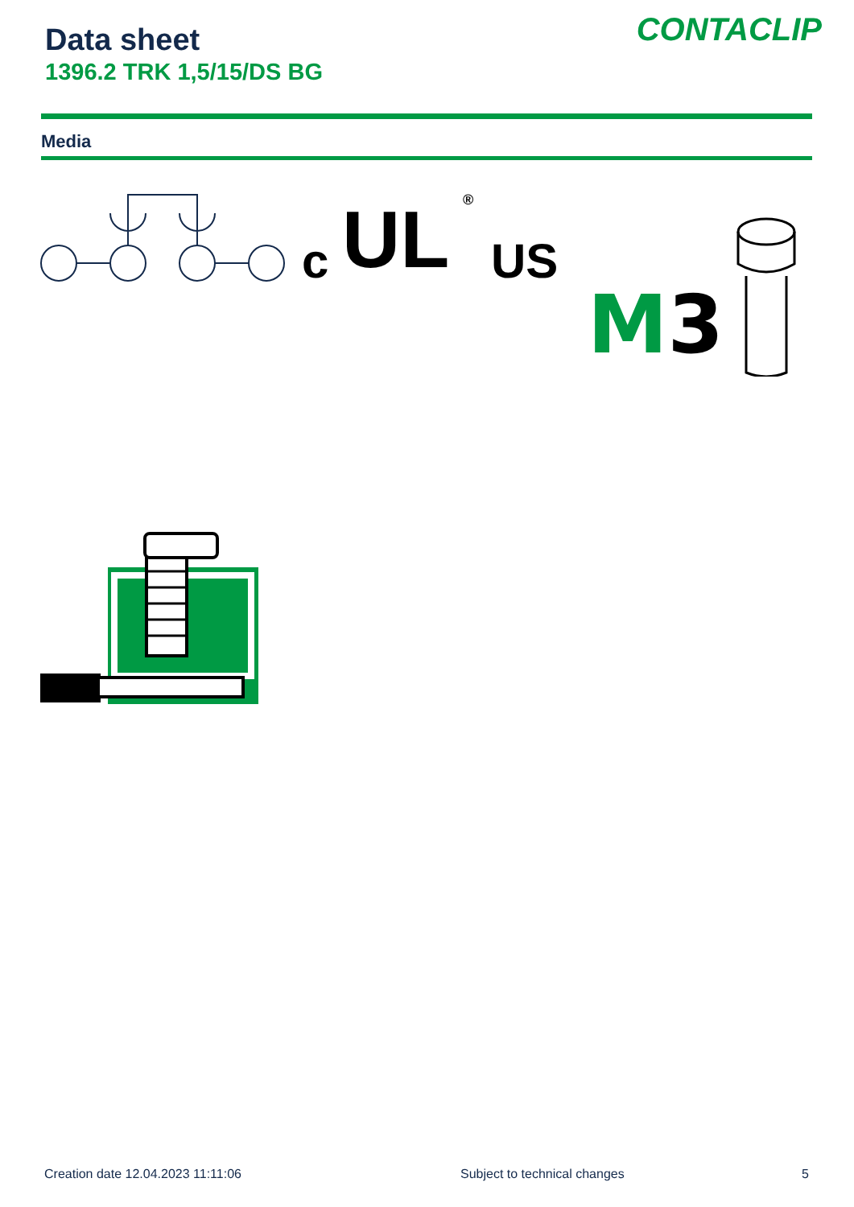Data sheet
1396.2 TRK 1,5/15/DS BG
CONTACLIP
Media
c UL US
®
M3
Creation date 12.04.2023 11:11:06
Subject to technical changes 5